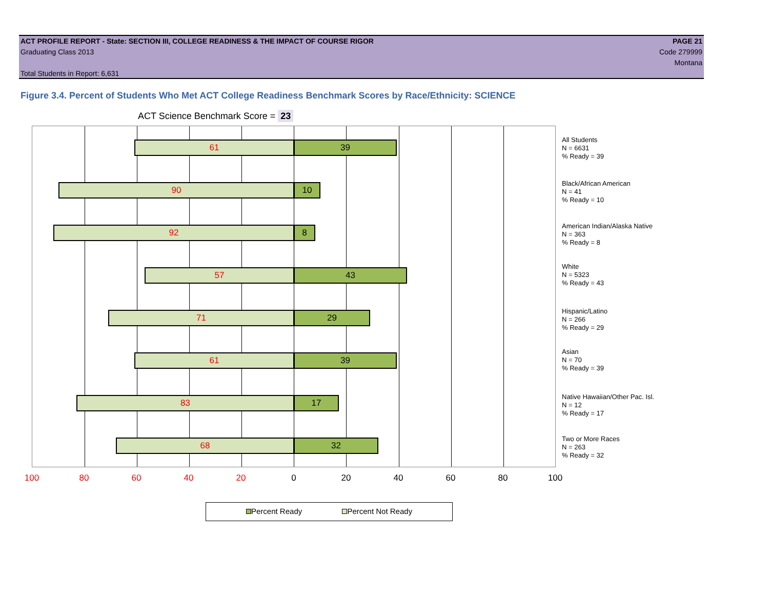ACT PROFILE REPORT - State: SECTION III, COLLEGE READINESS & THE IMPACT OF COURSE RIGOR PAGE 21
Graduating Class 2013 Code 279999
Montana
Total Students in Report: 6,631
Figure 3.4. Percent of Students Who Met ACT College Readiness Benchmark Scores by Race/Ethnicity: SCIENCE
ACT Science Benchmark Score = 23
61 39
90 10
92 8
57 43
71 29
61 39
83 17
68 32
All Students
N = 6631
% Ready = 39
Black/African American
N = 41
% Ready = 10
American Indian/Alaska Native
N = 363
% Ready = 8
White
N = 5323
% Ready = 43
Hispanic/Latino
N = 266
% Ready = 29
Asian
N = 70
% Ready = 39
Native Hawaiian/Other Pac. Isl.
N = 12
% Ready = 17
Two or More Races
N = 263
% Ready = 32
100 80 60 40 20 0 20 40 60 80 100
Percent Ready Percent Not Ready